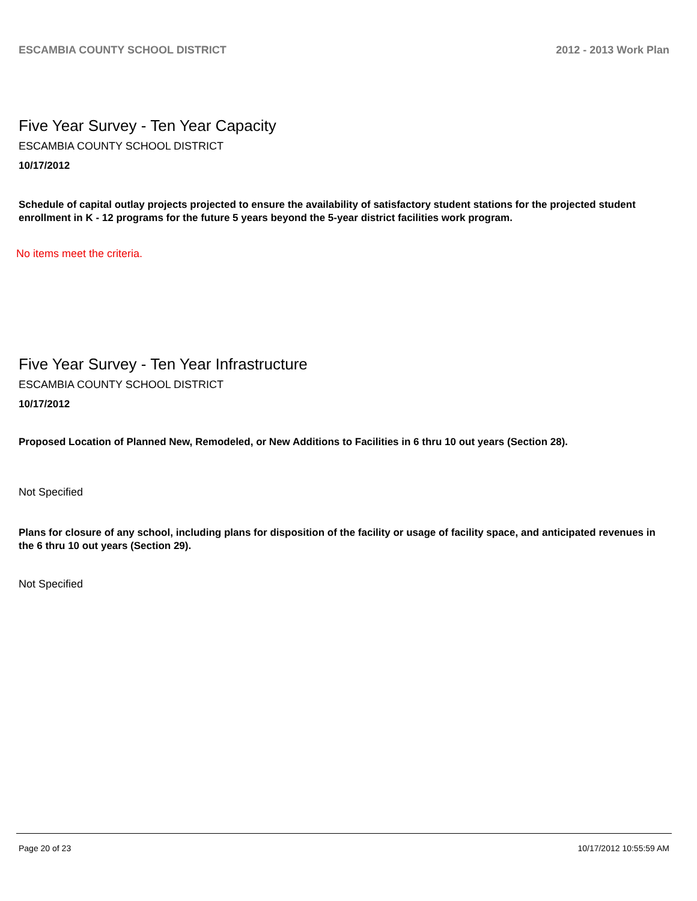ESCAMBIA COUNTY SCHOOL DISTRICT 2012 - 2013 Work Plan
Five Year Survey - Ten Year Capacity
ESCAMBIA COUNTY SCHOOL DISTRICT
10/17/2012
Schedule of capital outlay projects projected to ensure the availability of satisfactory student stations for the projected student enrollment in K - 12 programs for the future 5 years beyond the 5-year district facilities work program.
No items meet the criteria.
Five Year Survey - Ten Year Infrastructure
ESCAMBIA COUNTY SCHOOL DISTRICT
10/17/2012
Proposed Location of Planned New, Remodeled, or New Additions to Facilities in 6 thru 10 out years (Section 28).
Not Specified
Plans for closure of any school, including plans for disposition of the facility or usage of facility space, and anticipated revenues in the 6 thru 10 out years (Section 29).
Not Specified
Page 20 of 23 10/17/2012 10:55:59 AM